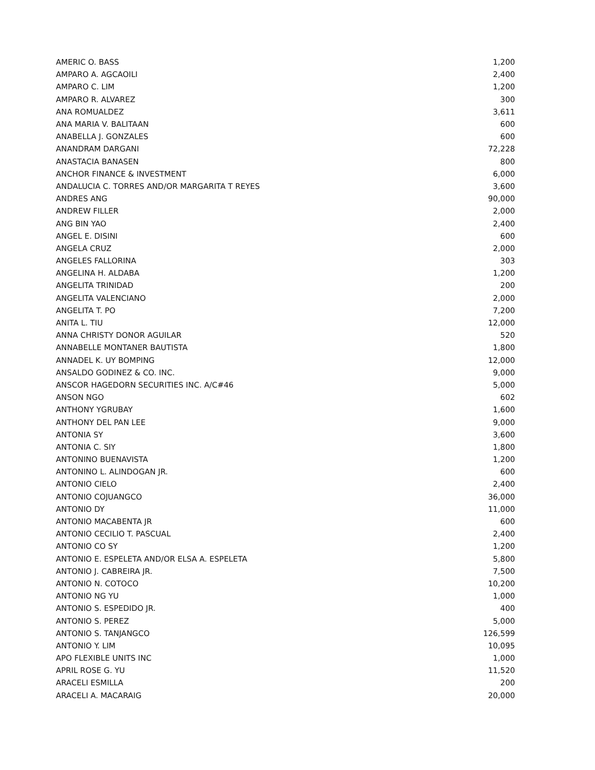| AMERIC O. BASS | 1,200 |
| AMPARO A. AGCAOILI | 2,400 |
| AMPARO C. LIM | 1,200 |
| AMPARO R. ALVAREZ | 300 |
| ANA ROMUALDEZ | 3,611 |
| ANA MARIA V. BALITAAN | 600 |
| ANABELLA J. GONZALES | 600 |
| ANANDRAM DARGANI | 72,228 |
| ANASTACIA BANASEN | 800 |
| ANCHOR FINANCE & INVESTMENT | 6,000 |
| ANDALUCIA C. TORRES AND/OR MARGARITA T REYES | 3,600 |
| ANDRES ANG | 90,000 |
| ANDREW FILLER | 2,000 |
| ANG BIN YAO | 2,400 |
| ANGEL E. DISINI | 600 |
| ANGELA CRUZ | 2,000 |
| ANGELES FALLORINA | 303 |
| ANGELINA H. ALDABA | 1,200 |
| ANGELITA TRINIDAD | 200 |
| ANGELITA VALENCIANO | 2,000 |
| ANGELITA T. PO | 7,200 |
| ANITA L. TIU | 12,000 |
| ANNA CHRISTY DONOR AGUILAR | 520 |
| ANNABELLE MONTANER BAUTISTA | 1,800 |
| ANNADEL K. UY BOMPING | 12,000 |
| ANSALDO GODINEZ & CO. INC. | 9,000 |
| ANSCOR HAGEDORN SECURITIES INC. A/C#46 | 5,000 |
| ANSON NGO | 602 |
| ANTHONY YGRUBAY | 1,600 |
| ANTHONY DEL PAN LEE | 9,000 |
| ANTONIA SY | 3,600 |
| ANTONIA C. SIY | 1,800 |
| ANTONINO BUENAVISTA | 1,200 |
| ANTONINO L. ALINDOGAN JR. | 600 |
| ANTONIO CIELO | 2,400 |
| ANTONIO COJUANGCO | 36,000 |
| ANTONIO DY | 11,000 |
| ANTONIO MACABENTA JR | 600 |
| ANTONIO CECILIO T. PASCUAL | 2,400 |
| ANTONIO CO SY | 1,200 |
| ANTONIO E. ESPELETA AND/OR ELSA A. ESPELETA | 5,800 |
| ANTONIO J. CABREIRA JR. | 7,500 |
| ANTONIO N. COTOCO | 10,200 |
| ANTONIO NG YU | 1,000 |
| ANTONIO S. ESPEDIDO JR. | 400 |
| ANTONIO S. PEREZ | 5,000 |
| ANTONIO S. TANJANGCO | 126,599 |
| ANTONIO Y. LIM | 10,095 |
| APO FLEXIBLE UNITS INC | 1,000 |
| APRIL ROSE G. YU | 11,520 |
| ARACELI ESMILLA | 200 |
| ARACELI A. MACARAIG | 20,000 |